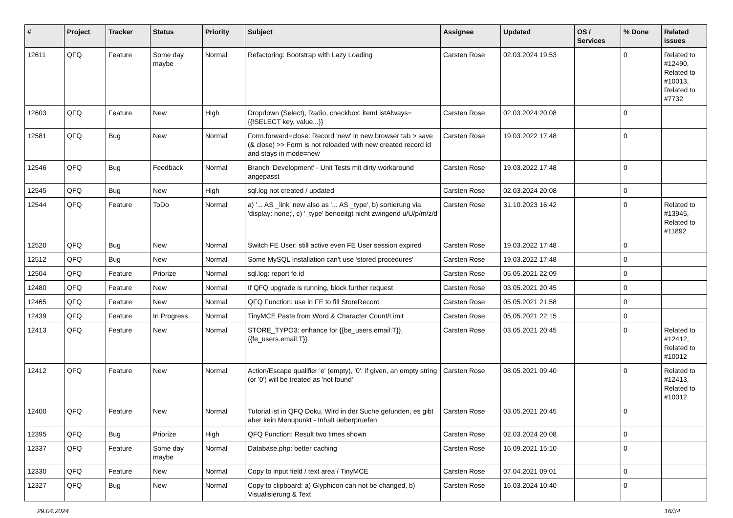| # | Project | Tracker | Status | Priority | Subject | Assignee | Updated | OS / Services | % Done | Related issues |
| --- | --- | --- | --- | --- | --- | --- | --- | --- | --- | --- |
| 12611 | QFQ | Feature | Some day maybe | Normal | Refactoring: Bootstrap with Lazy Loading | Carsten Rose | 02.03.2024 19:53 | | 0 | Related to #12490, Related to #10013, Related to #7732 |
| 12603 | QFQ | Feature | New | High | Dropdown (Select), Radio, checkbox: itemListAlways={{!SELECT key, value...}} | Carsten Rose | 02.03.2024 20:08 | | 0 | |
| 12581 | QFQ | Bug | New | Normal | Form.forward=close: Record 'new' in new browser tab > save (& close) >> Form is not reloaded with new created record id and stays in mode=new | Carsten Rose | 19.03.2022 17:48 | | 0 | |
| 12546 | QFQ | Bug | Feedback | Normal | Branch 'Development' - Unit Tests mit dirty workaround angepasst | Carsten Rose | 19.03.2022 17:48 | | 0 | |
| 12545 | QFQ | Bug | New | High | sql.log not created / updated | Carsten Rose | 02.03.2024 20:08 | | 0 | |
| 12544 | QFQ | Feature | ToDo | Normal | a) '... AS _link' new also as '... AS _type', b) sortierung via 'display: none;', c) '_type' benoeitgt nicht zwingend u/U/p/m/z/d | Carsten Rose | 31.10.2023 16:42 | | 0 | Related to #13945, Related to #11892 |
| 12520 | QFQ | Bug | New | Normal | Switch FE User: still active even FE User session expired | Carsten Rose | 19.03.2022 17:48 | | 0 | |
| 12512 | QFQ | Bug | New | Normal | Some MySQL Installation can't use 'stored procedures' | Carsten Rose | 19.03.2022 17:48 | | 0 | |
| 12504 | QFQ | Feature | Priorize | Normal | sql.log: report fe.id | Carsten Rose | 05.05.2021 22:09 | | 0 | |
| 12480 | QFQ | Feature | New | Normal | If QFQ upgrade is running, block further request | Carsten Rose | 03.05.2021 20:45 | | 0 | |
| 12465 | QFQ | Feature | New | Normal | QFQ Function: use in FE to fill StoreRecord | Carsten Rose | 05.05.2021 21:58 | | 0 | |
| 12439 | QFQ | Feature | In Progress | Normal | TinyMCE Paste from Word & Character Count/Limit | Carsten Rose | 05.05.2021 22:15 | | 0 | |
| 12413 | QFQ | Feature | New | Normal | STORE_TYPO3: enhance for {{be_users.email:T}}, {{fe_users.email:T}} | Carsten Rose | 03.05.2021 20:45 | | 0 | Related to #12412, Related to #10012 |
| 12412 | QFQ | Feature | New | Normal | Action/Escape qualifier 'e' (empty), '0': if given, an empty string (or '0') will be treated as 'not found' | Carsten Rose | 08.05.2021 09:40 | | 0 | Related to #12413, Related to #10012 |
| 12400 | QFQ | Feature | New | Normal | Tutorial ist in QFQ Doku, Wird in der Suche gefunden, es gibt aber kein Menupunkt - Inhalt ueberpruefen | Carsten Rose | 03.05.2021 20:45 | | 0 | |
| 12395 | QFQ | Bug | Priorize | High | QFQ Function: Result two times shown | Carsten Rose | 02.03.2024 20:08 | | 0 | |
| 12337 | QFQ | Feature | Some day maybe | Normal | Database.php: better caching | Carsten Rose | 16.09.2021 15:10 | | 0 | |
| 12330 | QFQ | Feature | New | Normal | Copy to input field / text area / TinyMCE | Carsten Rose | 07.04.2021 09:01 | | 0 | |
| 12327 | QFQ | Bug | New | Normal | Copy to clipboard: a) Glyphicon can not be changed, b) Visualisierung & Text | Carsten Rose | 16.03.2024 10:40 | | 0 | |
29.04.2024 16/34